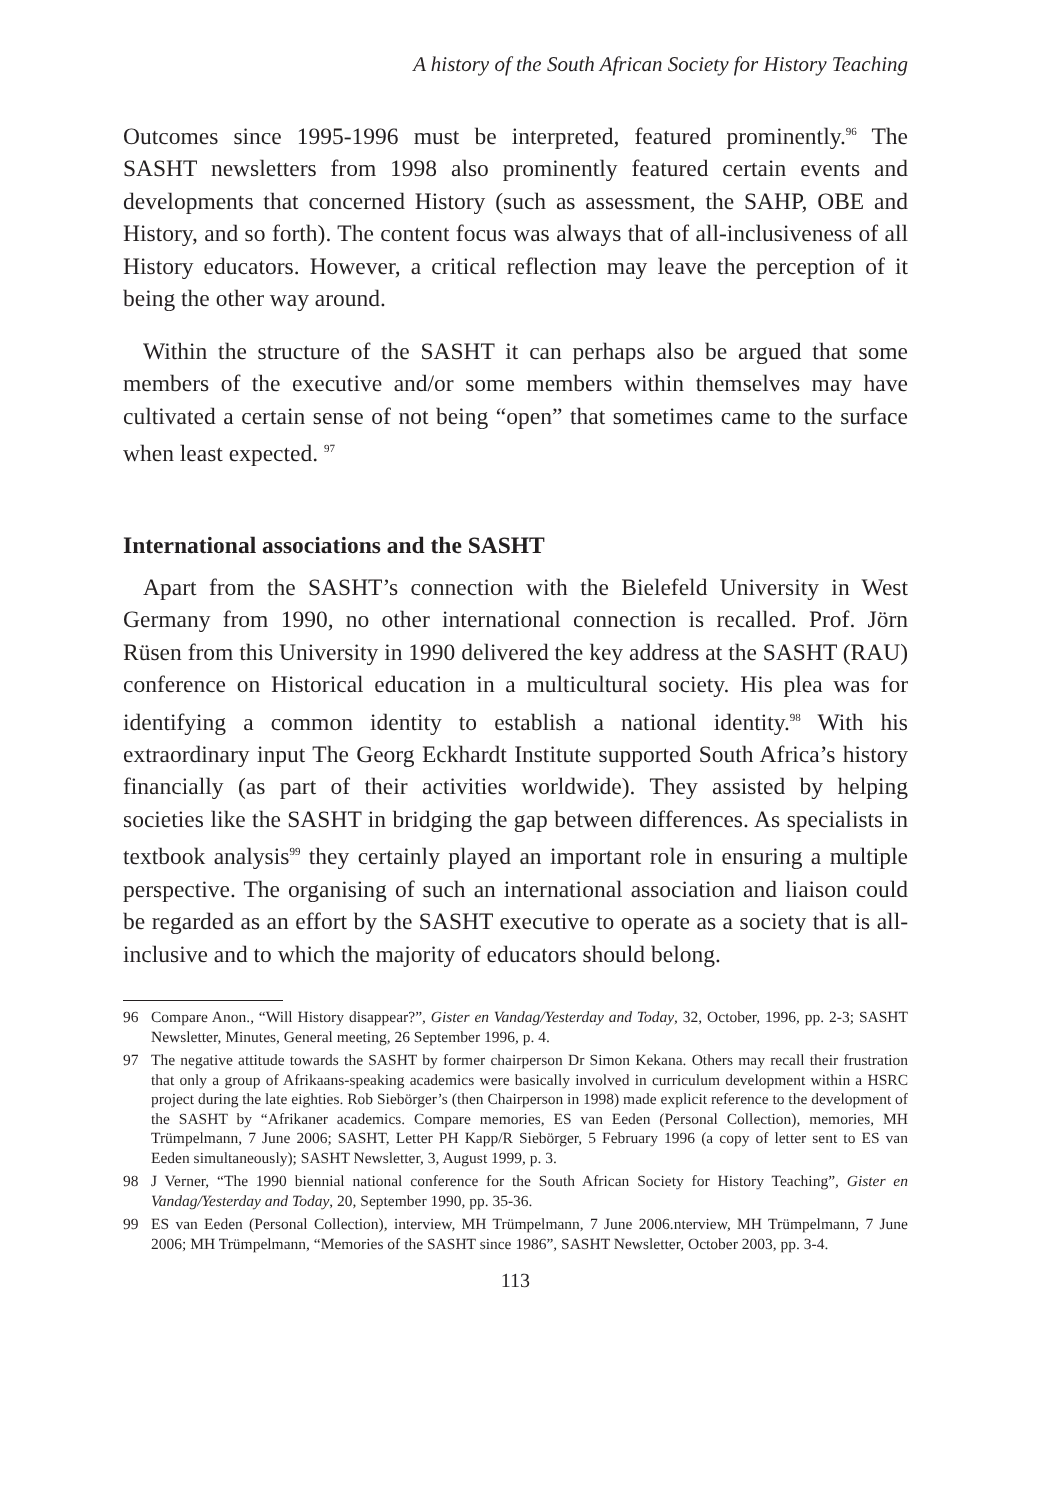A history of the South African Society for History Teaching
Outcomes since 1995-1996 must be interpreted, featured prominently.<sup>96</sup> The SASHT newsletters from 1998 also prominently featured certain events and developments that concerned History (such as assessment, the SAHP, OBE and History, and so forth). The content focus was always that of all-inclusiveness of all History educators. However, a critical reflection may leave the perception of it being the other way around.
Within the structure of the SASHT it can perhaps also be argued that some members of the executive and/or some members within themselves may have cultivated a certain sense of not being “open” that sometimes came to the surface when least expected. <sup>97</sup>
International associations and the SASHT
Apart from the SASHT’s connection with the Bielefeld University in West Germany from 1990, no other international connection is recalled. Prof. Jörn Rüsen from this University in 1990 delivered the key address at the SASHT (RAU) conference on Historical education in a multicultural society. His plea was for identifying a common identity to establish a national identity.<sup>98</sup> With his extraordinary input The Georg Eckhardt Institute supported South Africa’s history financially (as part of their activities worldwide). They assisted by helping societies like the SASHT in bridging the gap between differences. As specialists in textbook analysis<sup>99</sup> they certainly played an important role in ensuring a multiple perspective. The organising of such an international association and liaison could be regarded as an effort by the SASHT executive to operate as a society that is all-inclusive and to which the majority of educators should belong.
96 Compare Anon., “Will History disappear?”, Gister en Vandag/Yesterday and Today, 32, October, 1996, pp. 2-3; SASHT Newsletter, Minutes, General meeting, 26 September 1996, p. 4.
97 The negative attitude towards the SASHT by former chairperson Dr Simon Kekana. Others may recall their frustration that only a group of Afrikaans-speaking academics were basically involved in curriculum development within a HSRC project during the late eighties. Rob Siebörger’s (then Chairperson in 1998) made explicit reference to the development of the SASHT by “Afrikaner academics. Compare memories, ES van Eeden (Personal Collection), memories, MH Trümpelmann, 7 June 2006; SASHT, Letter PH Kapp/R Siebörger, 5 February 1996 (a copy of letter sent to ES van Eeden simultaneously); SASHT Newsletter, 3, August 1999, p. 3.
98 J Verner, “The 1990 biennial national conference for the South African Society for History Teaching”, Gister en Vandag/Yesterday and Today, 20, September 1990, pp. 35-36.
99 ES van Eeden (Personal Collection), interview, MH Trümpelmann, 7 June 2006.nterview, MH Trümpelmann, 7 June 2006; MH Trümpelmann, “Memories of the SASHT since 1986”, SASHT Newsletter, October 2003, pp. 3-4.
113